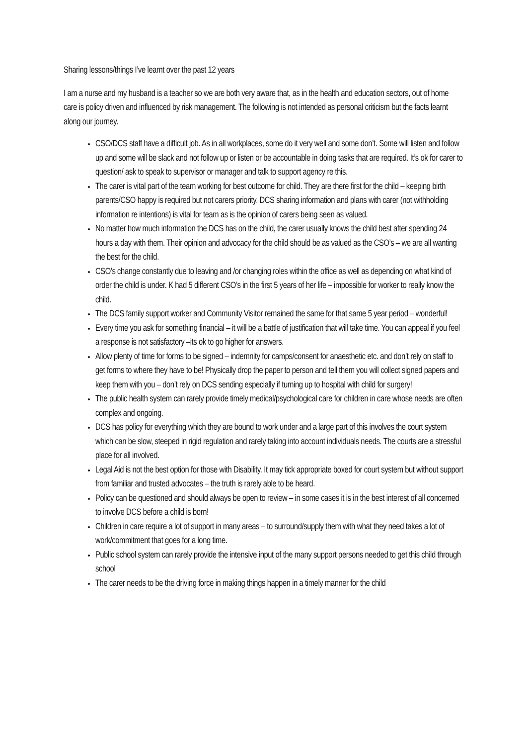Sharing lessons/things I’ve learnt over the past 12 years
I am a nurse and my husband is a teacher so we are both very aware that, as in the health and education sectors, out of home care is policy driven and influenced by risk management. The following is not intended as personal criticism but the facts learnt along our journey.
CSO/DCS staff have a difficult job. As in all workplaces, some do it very well and some don’t. Some will listen and follow up and some will be slack and not follow up or listen or be accountable in doing tasks that are required. It’s ok for carer to question/ ask to speak to supervisor or manager and talk to support agency re this.
The carer is vital part of the team working for best outcome for child. They are there first for the child – keeping birth parents/CSO happy is required but not carers priority. DCS sharing information and plans with carer (not withholding information re intentions) is vital for team as is the opinion of carers being seen as valued.
No matter how much information the DCS has on the child, the carer usually knows the child best after spending 24 hours a day with them. Their opinion and advocacy for the child should be as valued as the CSO’s – we are all wanting the best for the child.
CSO’s change constantly due to leaving and /or changing roles within the office as well as depending on what kind of order the child is under. K had 5 different CSO’s in the first 5 years of her life – impossible for worker to really know the child.
The DCS family support worker and Community Visitor remained the same for that same 5 year period – wonderful!
Every time you ask for something financial – it will be a battle of justification that will take time. You can appeal if you feel a response is not satisfactory –its ok to go higher for answers.
Allow plenty of time for forms to be signed – indemnity for camps/consent for anaesthetic etc. and don’t rely on staff to get forms to where they have to be! Physically drop the paper to person and tell them you will collect signed papers and keep them with you – don’t rely on DCS sending especially if turning up to hospital with child for surgery!
The public health system can rarely provide timely medical/psychological care for children in care whose needs are often complex and ongoing.
DCS has policy for everything which they are bound to work under and a large part of this involves the court system which can be slow, steeped in rigid regulation and rarely taking into account individuals needs. The courts are a stressful place for all involved.
Legal Aid is not the best option for those with Disability. It may tick appropriate boxed for court system but without support from familiar and trusted advocates – the truth is rarely able to be heard.
Policy can be questioned and should always be open to review – in some cases it is in the best interest of all concerned to involve DCS before a child is born!
Children in care require a lot of support in many areas – to surround/supply them with what they need takes a lot of work/commitment that goes for a long time.
Public school system can rarely provide the intensive input of the many support persons needed to get this child through school
The carer needs to be the driving force in making things happen in a timely manner for the child